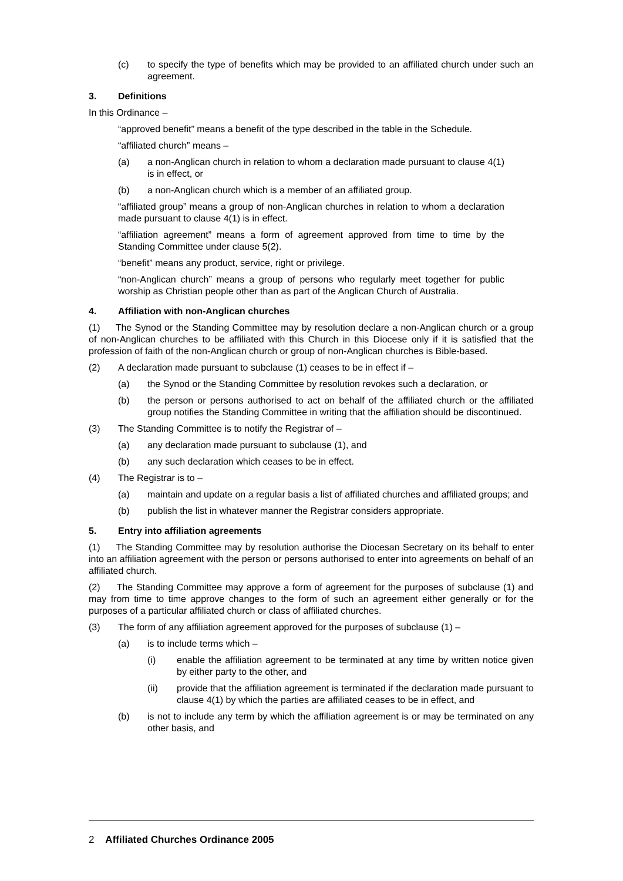(c) to specify the type of benefits which may be provided to an affiliated church under such an agreement.
3. Definitions
In this Ordinance –
“approved benefit” means a benefit of the type described in the table in the Schedule.
“affiliated church” means –
(a) a non-Anglican church in relation to whom a declaration made pursuant to clause 4(1) is in effect, or
(b) a non-Anglican church which is a member of an affiliated group.
“affiliated group” means a group of non-Anglican churches in relation to whom a declaration made pursuant to clause 4(1) is in effect.
“affiliation agreement” means a form of agreement approved from time to time by the Standing Committee under clause 5(2).
“benefit” means any product, service, right or privilege.
“non-Anglican church” means a group of persons who regularly meet together for public worship as Christian people other than as part of the Anglican Church of Australia.
4. Affiliation with non-Anglican churches
(1) The Synod or the Standing Committee may by resolution declare a non-Anglican church or a group of non-Anglican churches to be affiliated with this Church in this Diocese only if it is satisfied that the profession of faith of the non-Anglican church or group of non-Anglican churches is Bible-based.
(2) A declaration made pursuant to subclause (1) ceases to be in effect if –
(a) the Synod or the Standing Committee by resolution revokes such a declaration, or
(b) the person or persons authorised to act on behalf of the affiliated church or the affiliated group notifies the Standing Committee in writing that the affiliation should be discontinued.
(3) The Standing Committee is to notify the Registrar of –
(a) any declaration made pursuant to subclause (1), and
(b) any such declaration which ceases to be in effect.
(4) The Registrar is to –
(a) maintain and update on a regular basis a list of affiliated churches and affiliated groups; and
(b) publish the list in whatever manner the Registrar considers appropriate.
5. Entry into affiliation agreements
(1) The Standing Committee may by resolution authorise the Diocesan Secretary on its behalf to enter into an affiliation agreement with the person or persons authorised to enter into agreements on behalf of an affiliated church.
(2) The Standing Committee may approve a form of agreement for the purposes of subclause (1) and may from time to time approve changes to the form of such an agreement either generally or for the purposes of a particular affiliated church or class of affiliated churches.
(3) The form of any affiliation agreement approved for the purposes of subclause (1) –
(a) is to include terms which –
(i) enable the affiliation agreement to be terminated at any time by written notice given by either party to the other, and
(ii) provide that the affiliation agreement is terminated if the declaration made pursuant to clause 4(1) by which the parties are affiliated ceases to be in effect, and
(b) is not to include any term by which the affiliation agreement is or may be terminated on any other basis, and
2 Affiliated Churches Ordinance 2005